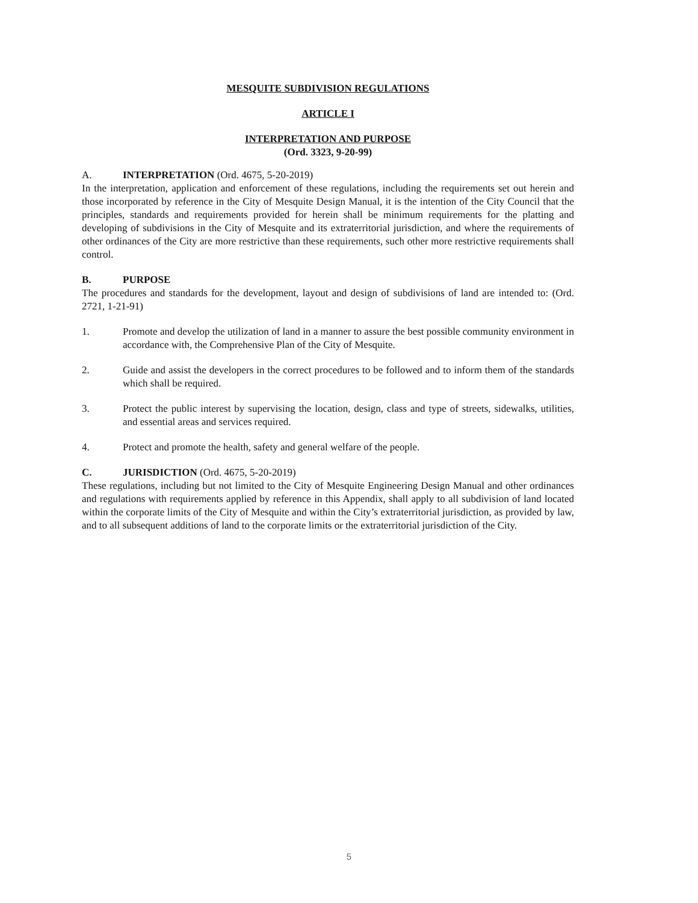MESQUITE SUBDIVISION REGULATIONS
ARTICLE I
INTERPRETATION AND PURPOSE
(Ord. 3323, 9-20-99)
A. INTERPRETATION (Ord. 4675, 5-20-2019)
In the interpretation, application and enforcement of these regulations, including the requirements set out herein and those incorporated by reference in the City of Mesquite Design Manual, it is the intention of the City Council that the principles, standards and requirements provided for herein shall be minimum requirements for the platting and developing of subdivisions in the City of Mesquite and its extraterritorial jurisdiction, and where the requirements of other ordinances of the City are more restrictive than these requirements, such other more restrictive requirements shall control.
B. PURPOSE
The procedures and standards for the development, layout and design of subdivisions of land are intended to: (Ord. 2721, 1-21-91)
1. Promote and develop the utilization of land in a manner to assure the best possible community environment in accordance with, the Comprehensive Plan of the City of Mesquite.
2. Guide and assist the developers in the correct procedures to be followed and to inform them of the standards which shall be required.
3. Protect the public interest by supervising the location, design, class and type of streets, sidewalks, utilities, and essential areas and services required.
4. Protect and promote the health, safety and general welfare of the people.
C. JURISDICTION (Ord. 4675, 5-20-2019)
These regulations, including but not limited to the City of Mesquite Engineering Design Manual and other ordinances and regulations with requirements applied by reference in this Appendix, shall apply to all subdivision of land located within the corporate limits of the City of Mesquite and within the City’s extraterritorial jurisdiction, as provided by law, and to all subsequent additions of land to the corporate limits or the extraterritorial jurisdiction of the City.
5